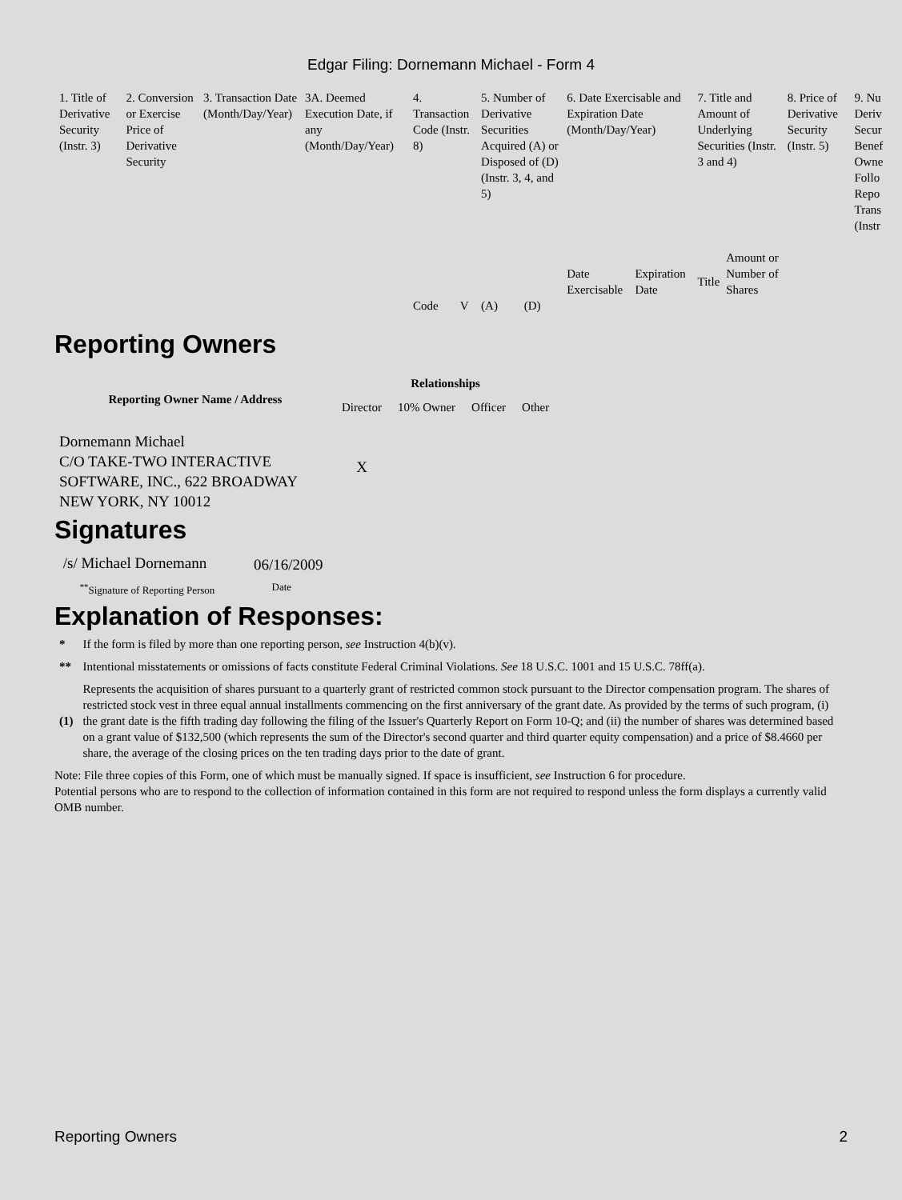Edgar Filing: Dornemann Michael - Form 4
| 1. Title of Derivative Security (Instr. 3) | 2. Conversion or Exercise Price of Derivative Security | 3. Transaction Date (Month/Day/Year) | 3A. Deemed Execution Date, if any (Month/Day/Year) | 4. Transaction Code (Instr. 8) | | 5. Number of Derivative Securities Acquired (A) or Disposed of (D) (Instr. 3, 4, and 5) | | 6. Date Exercisable and Expiration Date (Month/Day/Year) | | 7. Title and Amount of Underlying Securities (Instr. 3 and 4) | | 8. Price of Derivative Security (Instr. 5) | 9. Nu Deriv Secur Benef Owne Follo Repo Trans (Instr |
| --- | --- | --- | --- | --- | --- | --- | --- | --- | --- | --- | --- | --- | --- |
| | | | | | | | | Date Exercisable | Expiration Date | Title | Amount or Number of Shares | | |
| | | | | Code | V | (A) | (D) | | | | | | |
Reporting Owners
| Reporting Owner Name / Address | Relationships | | | |
| --- | --- | --- | --- | --- |
| | Director | 10% Owner | Officer | Other |
| Dornemann Michael C/O TAKE-TWO INTERACTIVE SOFTWARE, INC., 622 BROADWAY NEW YORK, NY 10012 | X | | | |
Signatures
| /s/ Michael Dornemann | 06/16/2009 |
| <sup>**</sup> Signature of Reporting Person | Date |
Explanation of Responses:
| * | If the form is filed by more than one reporting person, see Instruction 4(b)(v). |
| ** | Intentional misstatements or omissions of facts constitute Federal Criminal Violations. See 18 U.S.C. 1001 and 15 U.S.C. 78ff(a). |
| (1) | Represents the acquisition of shares pursuant to a quarterly grant of restricted common stock pursuant to the Director compensation program. The shares of restricted stock vest in three equal annual installments commencing on the first anniversary of the grant date. As provided by the terms of such program, (i) the grant date is the fifth trading day following the filing of the Issuer's Quarterly Report on Form 10-Q; and (ii) the number of shares was determined based on a grant value of $132,500 (which represents the sum of the Director's second quarter and third quarter equity compensation) and a price of $8.4660 per share, the average of the closing prices on the ten trading days prior to the date of grant. |
Note: File three copies of this Form, one of which must be manually signed. If space is insufficient, see Instruction 6 for procedure.
Potential persons who are to respond to the collection of information contained in this form are not required to respond unless the form displays a currently valid OMB number.
Reporting Owners 2